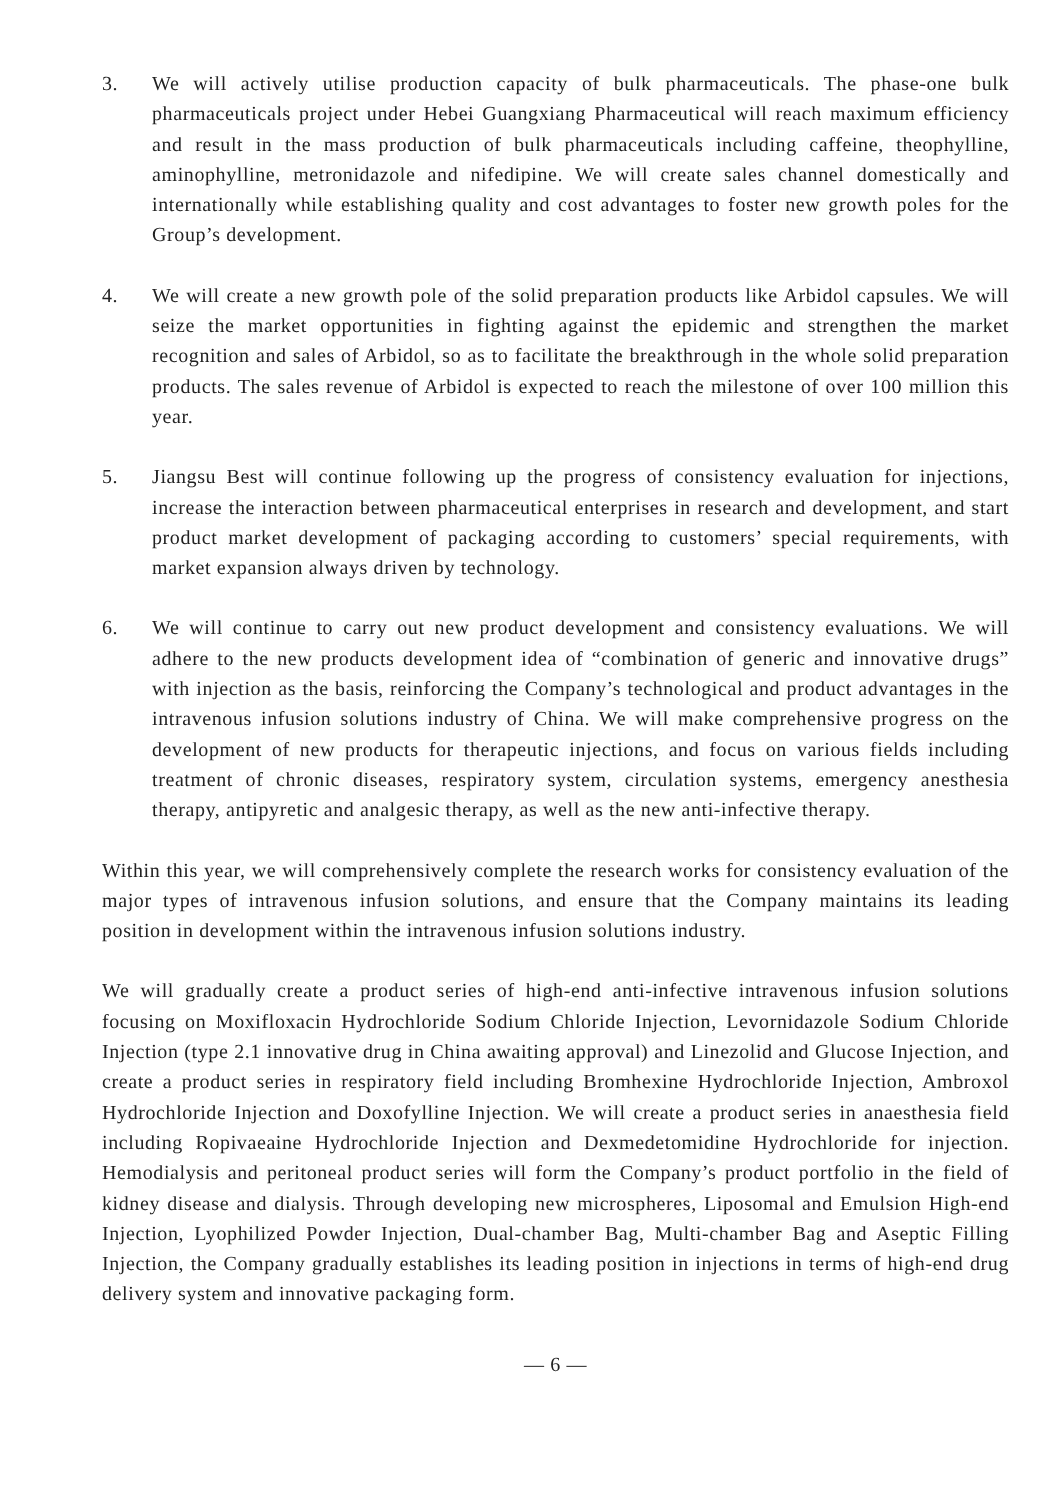3. We will actively utilise production capacity of bulk pharmaceuticals. The phase-one bulk pharmaceuticals project under Hebei Guangxiang Pharmaceutical will reach maximum efficiency and result in the mass production of bulk pharmaceuticals including caffeine, theophylline, aminophylline, metronidazole and nifedipine. We will create sales channel domestically and internationally while establishing quality and cost advantages to foster new growth poles for the Group’s development.
4. We will create a new growth pole of the solid preparation products like Arbidol capsules. We will seize the market opportunities in fighting against the epidemic and strengthen the market recognition and sales of Arbidol, so as to facilitate the breakthrough in the whole solid preparation products. The sales revenue of Arbidol is expected to reach the milestone of over 100 million this year.
5. Jiangsu Best will continue following up the progress of consistency evaluation for injections, increase the interaction between pharmaceutical enterprises in research and development, and start product market development of packaging according to customers’ special requirements, with market expansion always driven by technology.
6. We will continue to carry out new product development and consistency evaluations. We will adhere to the new products development idea of “combination of generic and innovative drugs” with injection as the basis, reinforcing the Company’s technological and product advantages in the intravenous infusion solutions industry of China. We will make comprehensive progress on the development of new products for therapeutic injections, and focus on various fields including treatment of chronic diseases, respiratory system, circulation systems, emergency anesthesia therapy, antipyretic and analgesic therapy, as well as the new anti-infective therapy.
Within this year, we will comprehensively complete the research works for consistency evaluation of the major types of intravenous infusion solutions, and ensure that the Company maintains its leading position in development within the intravenous infusion solutions industry.
We will gradually create a product series of high-end anti-infective intravenous infusion solutions focusing on Moxifloxacin Hydrochloride Sodium Chloride Injection, Levornidazole Sodium Chloride Injection (type 2.1 innovative drug in China awaiting approval) and Linezolid and Glucose Injection, and create a product series in respiratory field including Bromhexine Hydrochloride Injection, Ambroxol Hydrochloride Injection and Doxofylline Injection. We will create a product series in anaesthesia field including Ropivaeaine Hydrochloride Injection and Dexmedetomidine Hydrochloride for injection. Hemodialysis and peritoneal product series will form the Company’s product portfolio in the field of kidney disease and dialysis. Through developing new microspheres, Liposomal and Emulsion High-end Injection, Lyophilized Powder Injection, Dual-chamber Bag, Multi-chamber Bag and Aseptic Filling Injection, the Company gradually establishes its leading position in injections in terms of high-end drug delivery system and innovative packaging form.
— 6 —